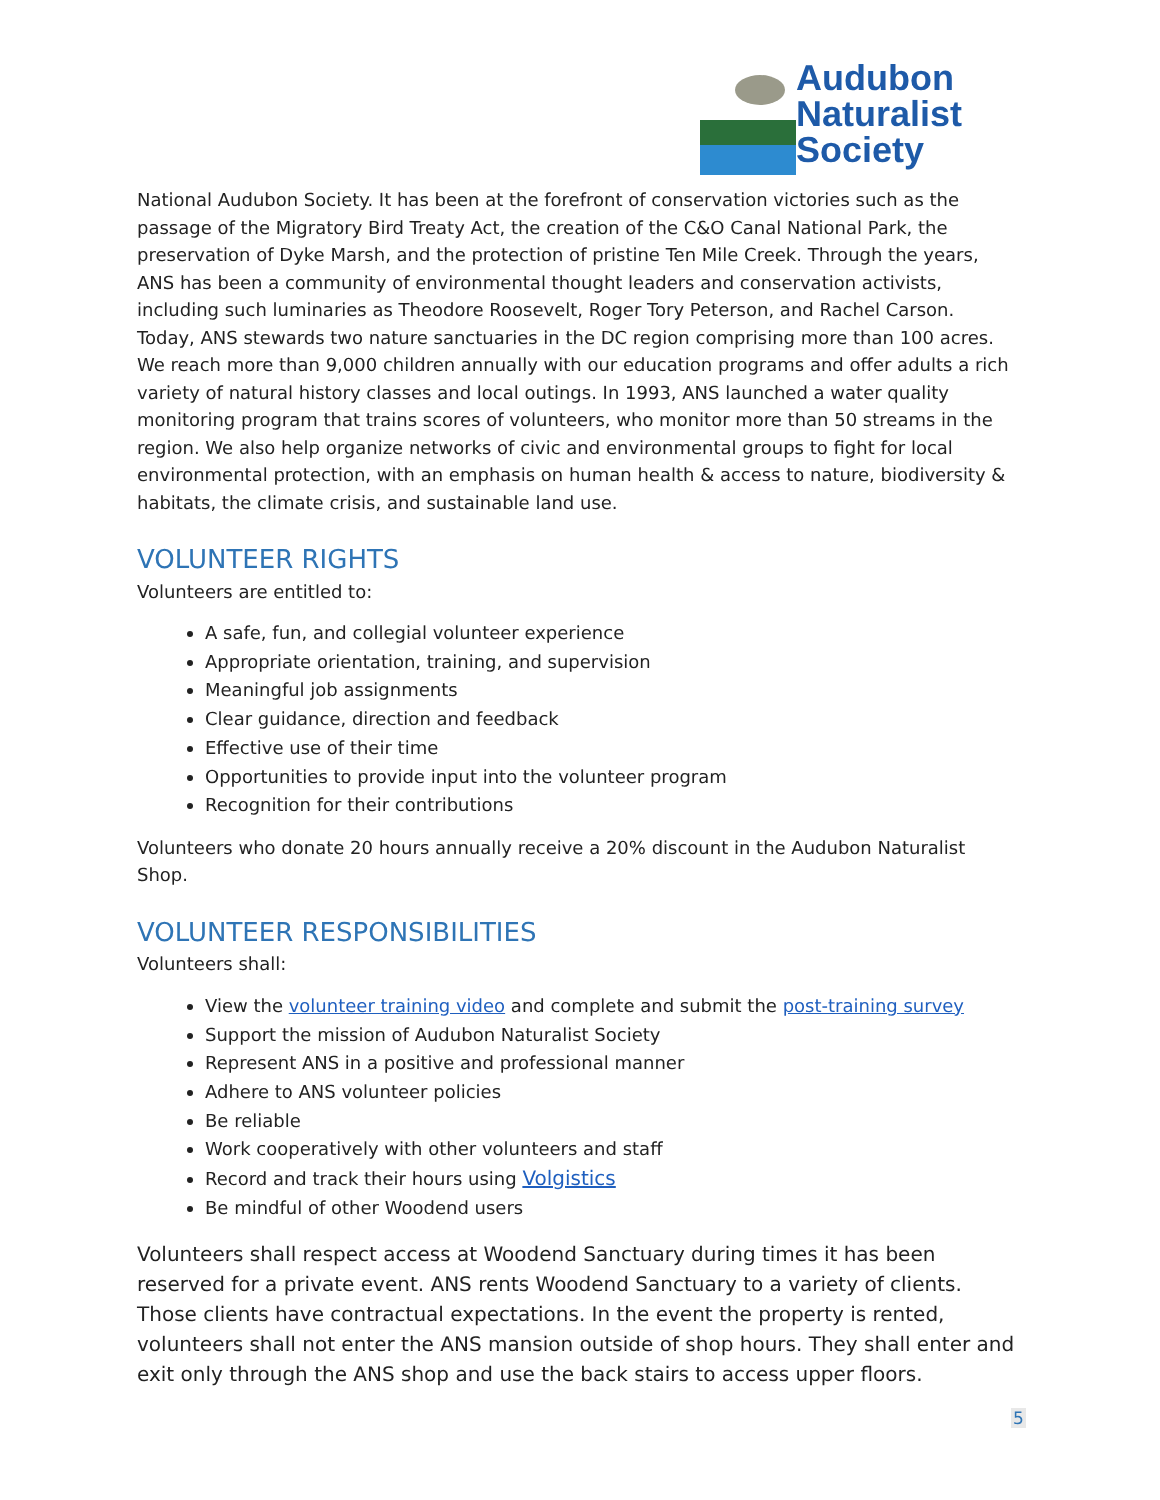Audubon
Naturalist
Society
National Audubon Society. It has been at the forefront of conservation victories such as the passage of the Migratory Bird Treaty Act, the creation of the C&O Canal National Park, the preservation of Dyke Marsh, and the protection of pristine Ten Mile Creek. Through the years, ANS has been a community of environmental thought leaders and conservation activists, including such luminaries as Theodore Roosevelt, Roger Tory Peterson, and Rachel Carson. Today, ANS stewards two nature sanctuaries in the DC region comprising more than 100 acres. We reach more than 9,000 children annually with our education programs and offer adults a rich variety of natural history classes and local outings. In 1993, ANS launched a water quality monitoring program that trains scores of volunteers, who monitor more than 50 streams in the region. We also help organize networks of civic and environmental groups to fight for local environmental protection, with an emphasis on human health & access to nature, biodiversity & habitats, the climate crisis, and sustainable land use.
VOLUNTEER RIGHTS
Volunteers are entitled to:
A safe, fun, and collegial volunteer experience
Appropriate orientation, training, and supervision
Meaningful job assignments
Clear guidance, direction and feedback
Effective use of their time
Opportunities to provide input into the volunteer program
Recognition for their contributions
Volunteers who donate 20 hours annually receive a 20% discount in the Audubon Naturalist Shop.
VOLUNTEER RESPONSIBILITIES
Volunteers shall:
View the volunteer training video and complete and submit the post-training survey
Support the mission of Audubon Naturalist Society
Represent ANS in a positive and professional manner
Adhere to ANS volunteer policies
Be reliable
Work cooperatively with other volunteers and staff
Record and track their hours using Volgistics
Be mindful of other Woodend users
Volunteers shall respect access at Woodend Sanctuary during times it has been reserved for a private event. ANS rents Woodend Sanctuary to a variety of clients. Those clients have contractual expectations. In the event the property is rented, volunteers shall not enter the ANS mansion outside of shop hours. They shall enter and exit only through the ANS shop and use the back stairs to access upper floors.
5